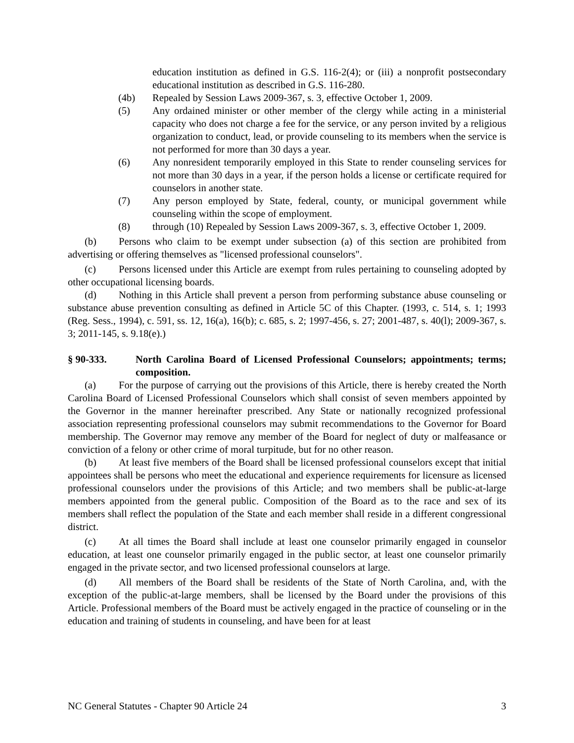education institution as defined in G.S. 116-2(4); or (iii) a nonprofit postsecondary educational institution as described in G.S. 116-280.
(4b) Repealed by Session Laws 2009-367, s. 3, effective October 1, 2009.
(5) Any ordained minister or other member of the clergy while acting in a ministerial capacity who does not charge a fee for the service, or any person invited by a religious organization to conduct, lead, or provide counseling to its members when the service is not performed for more than 30 days a year.
(6) Any nonresident temporarily employed in this State to render counseling services for not more than 30 days in a year, if the person holds a license or certificate required for counselors in another state.
(7) Any person employed by State, federal, county, or municipal government while counseling within the scope of employment.
(8) through (10) Repealed by Session Laws 2009-367, s. 3, effective October 1, 2009.
(b) Persons who claim to be exempt under subsection (a) of this section are prohibited from advertising or offering themselves as "licensed professional counselors".
(c) Persons licensed under this Article are exempt from rules pertaining to counseling adopted by other occupational licensing boards.
(d) Nothing in this Article shall prevent a person from performing substance abuse counseling or substance abuse prevention consulting as defined in Article 5C of this Chapter. (1993, c. 514, s. 1; 1993 (Reg. Sess., 1994), c. 591, ss. 12, 16(a), 16(b); c. 685, s. 2; 1997-456, s. 27; 2001-487, s. 40(l); 2009-367, s. 3; 2011-145, s. 9.18(e).)
§ 90-333. North Carolina Board of Licensed Professional Counselors; appointments; terms; composition.
(a) For the purpose of carrying out the provisions of this Article, there is hereby created the North Carolina Board of Licensed Professional Counselors which shall consist of seven members appointed by the Governor in the manner hereinafter prescribed. Any State or nationally recognized professional association representing professional counselors may submit recommendations to the Governor for Board membership. The Governor may remove any member of the Board for neglect of duty or malfeasance or conviction of a felony or other crime of moral turpitude, but for no other reason.
(b) At least five members of the Board shall be licensed professional counselors except that initial appointees shall be persons who meet the educational and experience requirements for licensure as licensed professional counselors under the provisions of this Article; and two members shall be public-at-large members appointed from the general public. Composition of the Board as to the race and sex of its members shall reflect the population of the State and each member shall reside in a different congressional district.
(c) At all times the Board shall include at least one counselor primarily engaged in counselor education, at least one counselor primarily engaged in the public sector, at least one counselor primarily engaged in the private sector, and two licensed professional counselors at large.
(d) All members of the Board shall be residents of the State of North Carolina, and, with the exception of the public-at-large members, shall be licensed by the Board under the provisions of this Article. Professional members of the Board must be actively engaged in the practice of counseling or in the education and training of students in counseling, and have been for at least
NC General Statutes - Chapter 90 Article 24 3